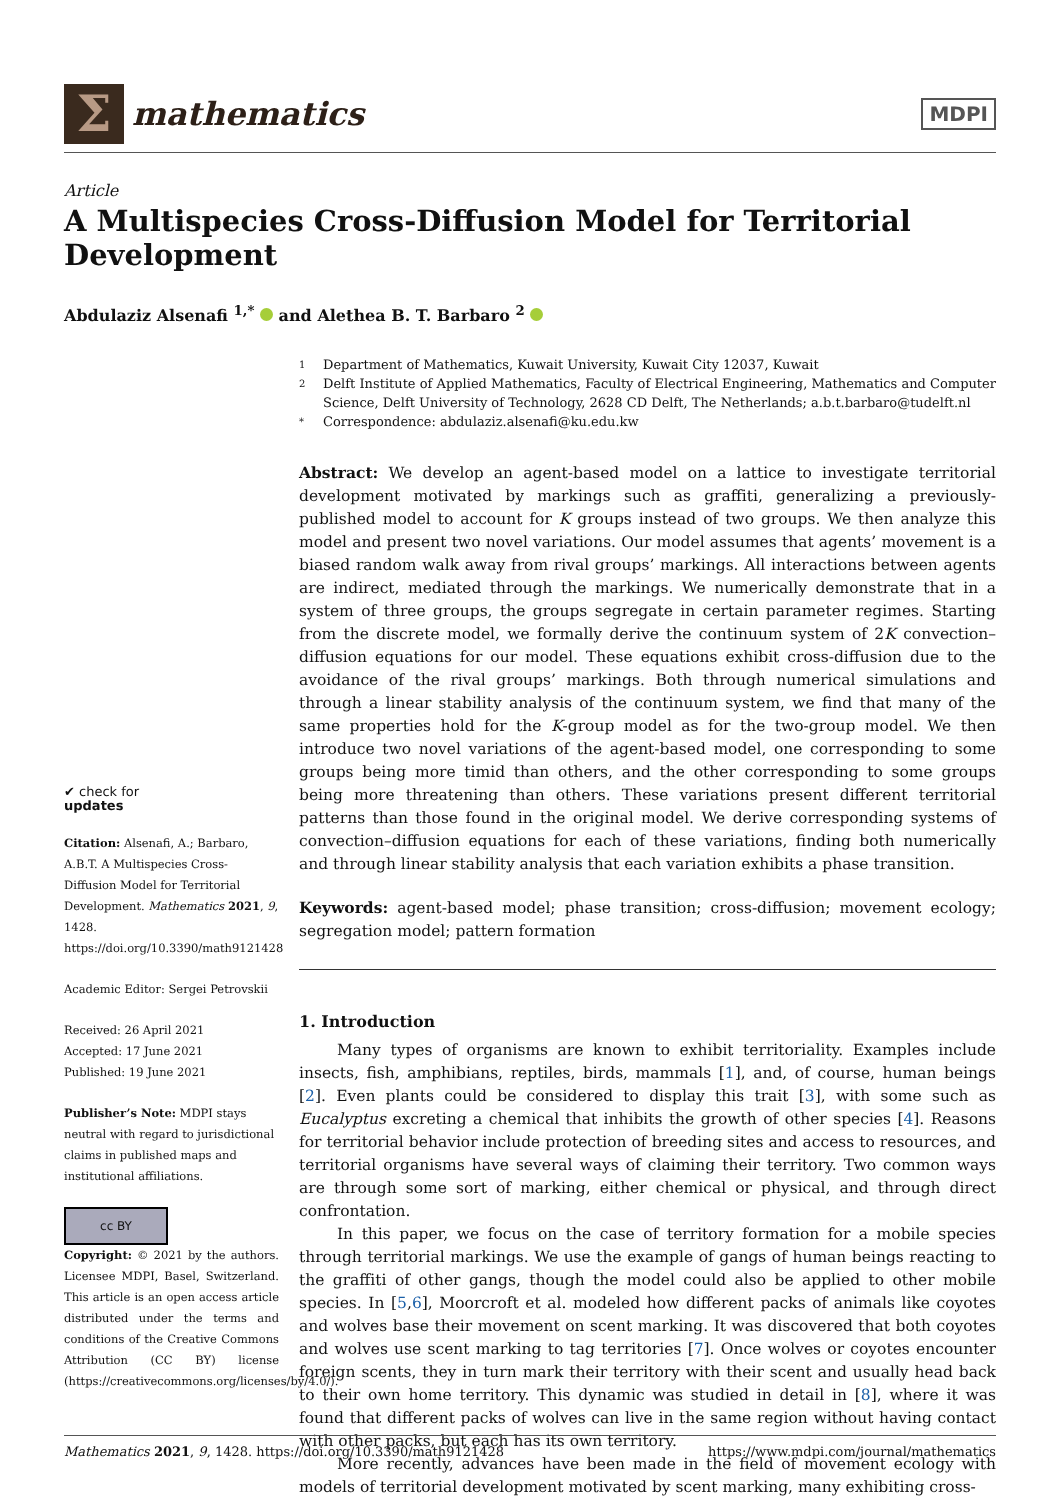Σ
mathematics
MDPI
Article
A Multispecies Cross-Diffusion Model for Territorial Development
Abdulaziz Alsenafi <sup>1,*</sup> and Alethea B. T. Barbaro <sup>2</sup>
✔ check for
updates
Citation: Alsenafi, A.; Barbaro, A.B.T. A Multispecies Cross-Diffusion Model for Territorial Development. Mathematics 2021, 9, 1428. https://doi.org/10.3390/math9121428
Academic Editor: Sergei Petrovskii
Received: 26 April 2021
Accepted: 17 June 2021
Published: 19 June 2021
Publisher’s Note: MDPI stays neutral with regard to jurisdictional claims in published maps and institutional affiliations.
cc BY
Copyright: © 2021 by the authors. Licensee MDPI, Basel, Switzerland. This article is an open access article distributed under the terms and conditions of the Creative Commons Attribution (CC BY) license (https://creativecommons.org/licenses/by/4.0/).
1 Department of Mathematics, Kuwait University, Kuwait City 12037, Kuwait
2 Delft Institute of Applied Mathematics, Faculty of Electrical Engineering, Mathematics and Computer Science, Delft University of Technology, 2628 CD Delft, The Netherlands; a.b.t.barbaro@tudelft.nl
* Correspondence: abdulaziz.alsenafi@ku.edu.kw
Abstract: We develop an agent-based model on a lattice to investigate territorial development motivated by markings such as graffiti, generalizing a previously-published model to account for K groups instead of two groups. We then analyze this model and present two novel variations. Our model assumes that agents’ movement is a biased random walk away from rival groups’ markings. All interactions between agents are indirect, mediated through the markings. We numerically demonstrate that in a system of three groups, the groups segregate in certain parameter regimes. Starting from the discrete model, we formally derive the continuum system of 2K convection–diffusion equations for our model. These equations exhibit cross-diffusion due to the avoidance of the rival groups’ markings. Both through numerical simulations and through a linear stability analysis of the continuum system, we find that many of the same properties hold for the K-group model as for the two-group model. We then introduce two novel variations of the agent-based model, one corresponding to some groups being more timid than others, and the other corresponding to some groups being more threatening than others. These variations present different territorial patterns than those found in the original model. We derive corresponding systems of convection–diffusion equations for each of these variations, finding both numerically and through linear stability analysis that each variation exhibits a phase transition.
Keywords: agent-based model; phase transition; cross-diffusion; movement ecology; segregation model; pattern formation
1. Introduction
Many types of organisms are known to exhibit territoriality. Examples include insects, fish, amphibians, reptiles, birds, mammals [1], and, of course, human beings [2]. Even plants could be considered to display this trait [3], with some such as Eucalyptus excreting a chemical that inhibits the growth of other species [4]. Reasons for territorial behavior include protection of breeding sites and access to resources, and territorial organisms have several ways of claiming their territory. Two common ways are through some sort of marking, either chemical or physical, and through direct confrontation.
In this paper, we focus on the case of territory formation for a mobile species through territorial markings. We use the example of gangs of human beings reacting to the graffiti of other gangs, though the model could also be applied to other mobile species. In [5,6], Moorcroft et al. modeled how different packs of animals like coyotes and wolves base their movement on scent marking. It was discovered that both coyotes and wolves use scent marking to tag territories [7]. Once wolves or coyotes encounter foreign scents, they in turn mark their territory with their scent and usually head back to their own home territory. This dynamic was studied in detail in [8], where it was found that different packs of wolves can live in the same region without having contact with other packs, but each has its own territory.
More recently, advances have been made in the field of movement ecology with models of territorial development motivated by scent marking, many exhibiting cross-
Mathematics 2021, 9, 1428. https://doi.org/10.3390/math9121428 https://www.mdpi.com/journal/mathematics